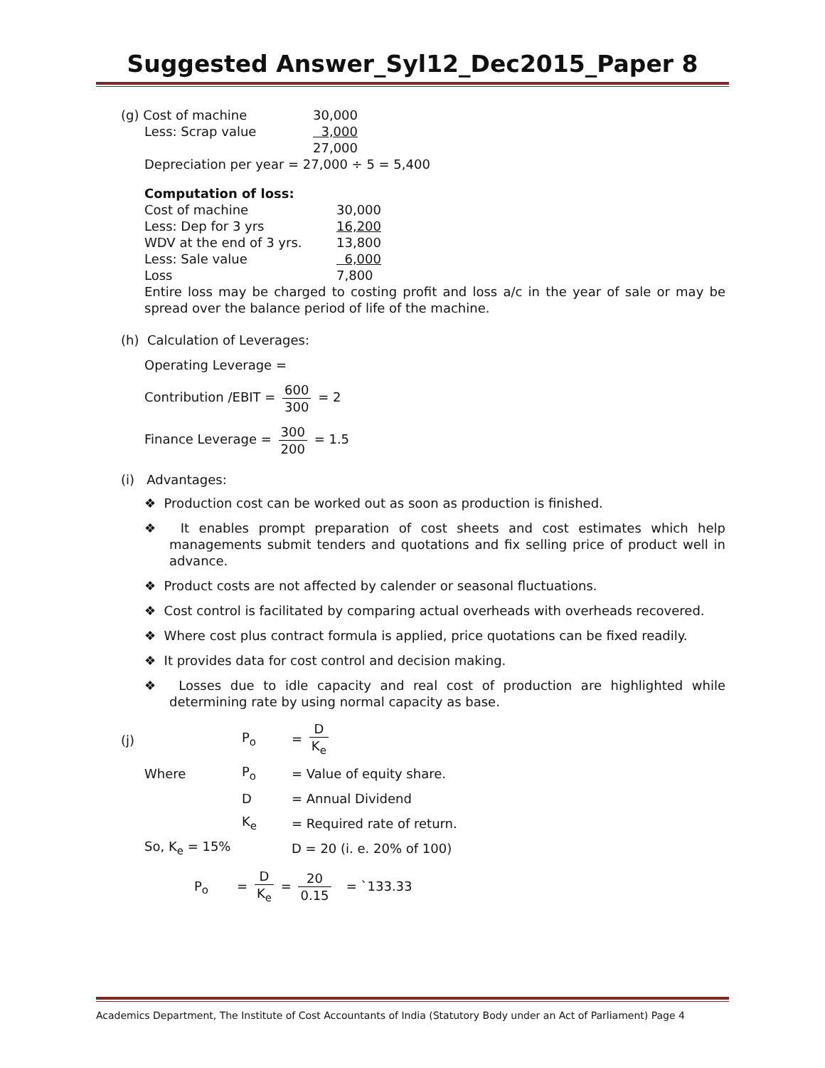Suggested Answer_Syl12_Dec2015_Paper 8
| (g) Cost of machine | 30,000 |
| Less: Scrap value | 3,000 |
| | 27,000 |
Depreciation per year = 27,000 ÷ 5 = 5,400
Computation of loss:
| Cost of machine | 30,000 |
| Less: Dep for 3 yrs | 16,200 |
| WDV at the end of 3 yrs. | 13,800 |
| Less: Sale value | 6,000 |
| Loss | 7,800 |
Entire loss may be charged to costing profit and loss a/c in the year of sale or may be spread over the balance period of life of the machine.
(h) Calculation of Leverages:
Operating Leverage =
Contribution /EBIT = 600 300 = 2
Finance Leverage = 300 200 = 1.5
(i) Advantages:
❖ Production cost can be worked out as soon as production is finished.
❖ It enables prompt preparation of cost sheets and cost estimates which help managements submit tenders and quotations and fix selling price of product well in advance.
❖ Product costs are not affected by calender or seasonal fluctuations.
❖ Cost control is facilitated by comparing actual overheads with overheads recovered.
❖ Where cost plus contract formula is applied, price quotations can be fixed readily.
❖ It provides data for cost control and decision making.
❖ Losses due to idle capacity and real cost of production are highlighted while determining rate by using normal capacity as base.
| (j) | P<sub>o</sub> | = D K<sub>e</sub> |
| Where | P<sub>o</sub> | = Value of equity share. |
| | D | = Annual Dividend |
| | K<sub>e</sub> | = Required rate of return. |
| So, K<sub>e</sub> = 15% | | D = 20 (i. e. 20% of 100) |
P<sub>o</sub> = D K<sub>e</sub> = 20 0.15 = `133.33
Academics Department, The Institute of Cost Accountants of India (Statutory Body under an Act of Parliament) Page 4